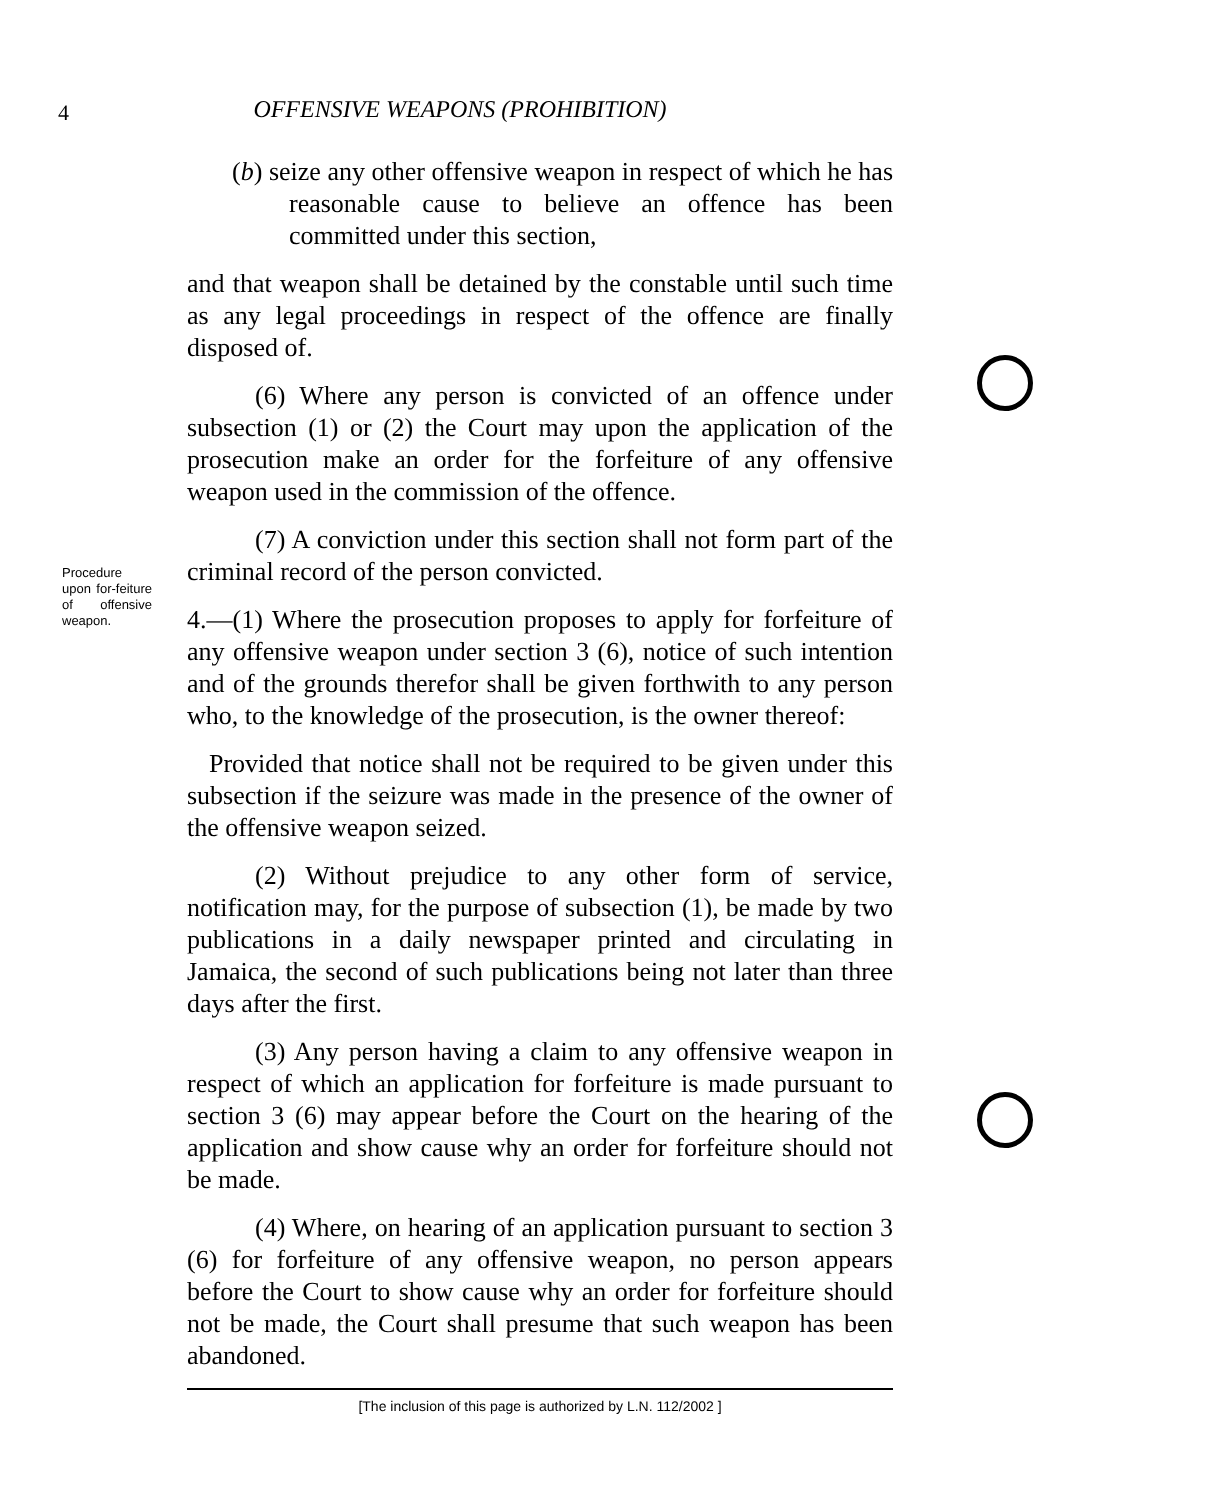4
OFFENSIVE WEAPONS (PROHIBITION)
(b) seize any other offensive weapon in respect of which he has reasonable cause to believe an offence has been committed under this section,
and that weapon shall be detained by the constable until such time as any legal proceedings in respect of the offence are finally disposed of.
(6) Where any person is convicted of an offence under subsection (1) or (2) the Court may upon the application of the prosecution make an order for the forfeiture of any offensive weapon used in the commission of the offence.
(7) A conviction under this section shall not form part of the criminal record of the person convicted.
Procedure upon for-feiture of offensive weapon.
4.—(1) Where the prosecution proposes to apply for forfeiture of any offensive weapon under section 3 (6), notice of such intention and of the grounds therefor shall be given forthwith to any person who, to the knowledge of the prosecution, is the owner thereof:
Provided that notice shall not be required to be given under this subsection if the seizure was made in the presence of the owner of the offensive weapon seized.
(2) Without prejudice to any other form of service, notification may, for the purpose of subsection (1), be made by two publications in a daily newspaper printed and circulating in Jamaica, the second of such publications being not later than three days after the first.
(3) Any person having a claim to any offensive weapon in respect of which an application for forfeiture is made pursuant to section 3 (6) may appear before the Court on the hearing of the application and show cause why an order for forfeiture should not be made.
(4) Where, on hearing of an application pursuant to section 3 (6) for forfeiture of any offensive weapon, no person appears before the Court to show cause why an order for forfeiture should not be made, the Court shall presume that such weapon has been abandoned.
[The inclusion of this page is authorized by L.N. 112/2002 ]